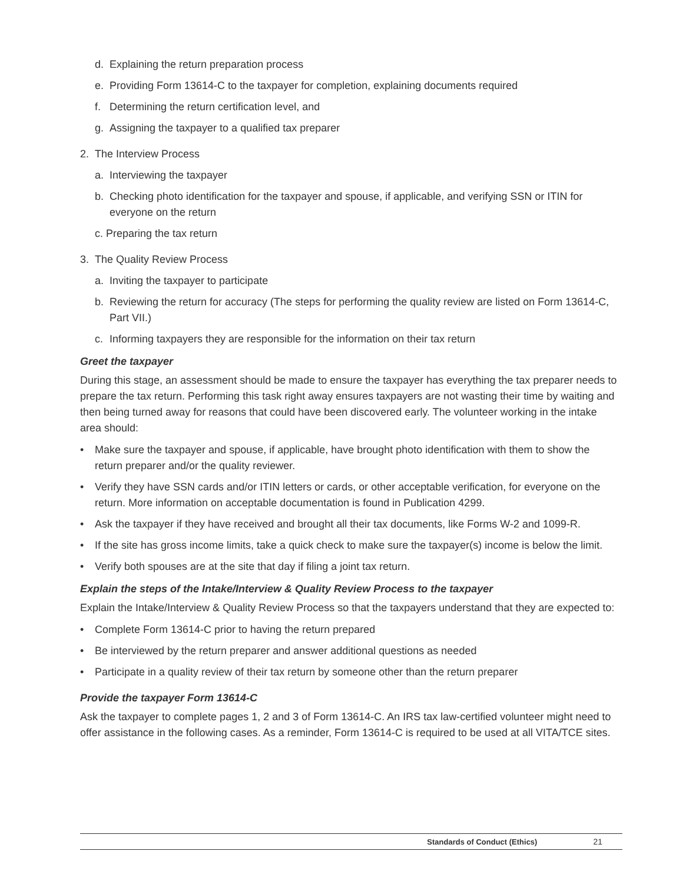d. Explaining the return preparation process
e. Providing Form 13614-C to the taxpayer for completion, explaining documents required
f. Determining the return certification level, and
g. Assigning the taxpayer to a qualified tax preparer
2. The Interview Process
a. Interviewing the taxpayer
b. Checking photo identification for the taxpayer and spouse, if applicable, and verifying SSN or ITIN for everyone on the return
c. Preparing the tax return
3. The Quality Review Process
a. Inviting the taxpayer to participate
b. Reviewing the return for accuracy (The steps for performing the quality review are listed on Form 13614-C, Part VII.)
c. Informing taxpayers they are responsible for the information on their tax return
Greet the taxpayer
During this stage, an assessment should be made to ensure the taxpayer has everything the tax preparer needs to prepare the tax return. Performing this task right away ensures taxpayers are not wasting their time by waiting and then being turned away for reasons that could have been discovered early. The volunteer working in the intake area should:
• Make sure the taxpayer and spouse, if applicable, have brought photo identification with them to show the return preparer and/or the quality reviewer.
• Verify they have SSN cards and/or ITIN letters or cards, or other acceptable verification, for everyone on the return. More information on acceptable documentation is found in Publication 4299.
• Ask the taxpayer if they have received and brought all their tax documents, like Forms W-2 and 1099-R.
• If the site has gross income limits, take a quick check to make sure the taxpayer(s) income is below the limit.
• Verify both spouses are at the site that day if filing a joint tax return.
Explain the steps of the Intake/Interview & Quality Review Process to the taxpayer
Explain the Intake/Interview & Quality Review Process so that the taxpayers understand that they are expected to:
• Complete Form 13614-C prior to having the return prepared
• Be interviewed by the return preparer and answer additional questions as needed
• Participate in a quality review of their tax return by someone other than the return preparer
Provide the taxpayer Form 13614-C
Ask the taxpayer to complete pages 1, 2 and 3 of Form 13614-C. An IRS tax law-certified volunteer might need to offer assistance in the following cases. As a reminder, Form 13614-C is required to be used at all VITA/TCE sites.
Standards of Conduct (Ethics) 21